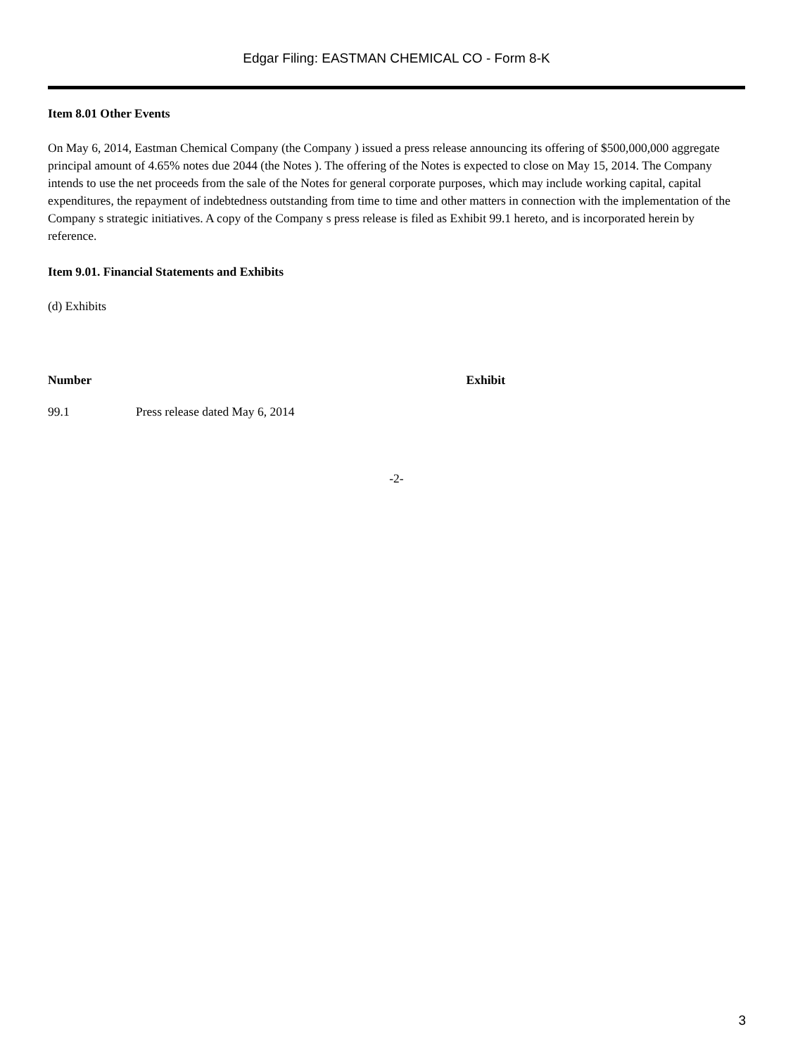Edgar Filing: EASTMAN CHEMICAL CO - Form 8-K
Item 8.01 Other Events
On May 6, 2014, Eastman Chemical Company (the Company ) issued a press release announcing its offering of $500,000,000 aggregate principal amount of 4.65% notes due 2044 (the Notes ). The offering of the Notes is expected to close on May 15, 2014. The Company intends to use the net proceeds from the sale of the Notes for general corporate purposes, which may include working capital, capital expenditures, the repayment of indebtedness outstanding from time to time and other matters in connection with the implementation of the Company s strategic initiatives. A copy of the Company s press release is filed as Exhibit 99.1 hereto, and is incorporated herein by reference.
Item 9.01. Financial Statements and Exhibits
(d) Exhibits
| Number | Exhibit |
| --- | --- |
| 99.1 | Press release dated May 6, 2014 |
-2-
3